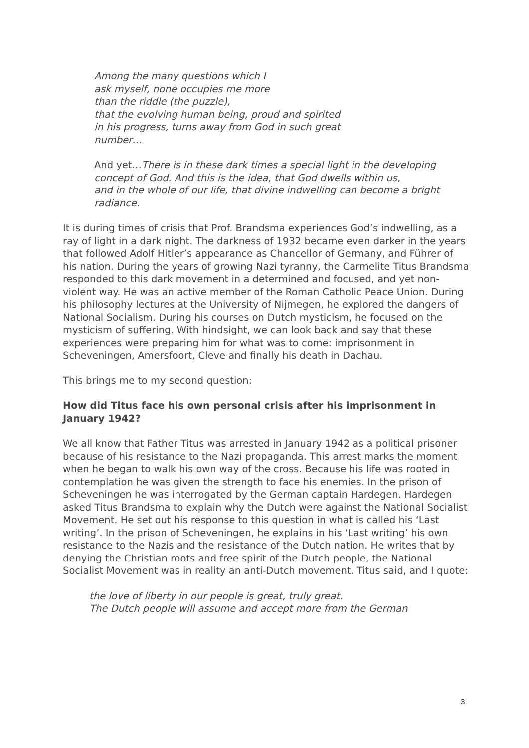Among the many questions which I
ask myself, none occupies me more
than the riddle (the puzzle),
that the evolving human being, proud and spirited
in his progress, turns away from God in such great
number…
And yet…There is in these dark times a special light in the developing concept of God. And this is the idea, that God dwells within us,
and in the whole of our life, that divine indwelling can become a bright radiance.
It is during times of crisis that Prof. Brandsma experiences God’s indwelling, as a ray of light in a dark night. The darkness of 1932 became even darker in the years that followed Adolf Hitler’s appearance as Chancellor of Germany, and Führer of his nation. During the years of growing Nazi tyranny, the Carmelite Titus Brandsma responded to this dark movement in a determined and focused, and yet non-violent way. He was an active member of the Roman Catholic Peace Union. During his philosophy lectures at the University of Nijmegen, he explored the dangers of National Socialism. During his courses on Dutch mysticism, he focused on the mysticism of suffering. With hindsight, we can look back and say that these experiences were preparing him for what was to come: imprisonment in Scheveningen, Amersfoort, Cleve and finally his death in Dachau.
This brings me to my second question:
How did Titus face his own personal crisis after his imprisonment in January 1942?
We all know that Father Titus was arrested in January 1942 as a political prisoner because of his resistance to the Nazi propaganda. This arrest marks the moment when he began to walk his own way of the cross. Because his life was rooted in contemplation he was given the strength to face his enemies. In the prison of Scheveningen he was interrogated by the German captain Hardegen. Hardegen asked Titus Brandsma to explain why the Dutch were against the National Socialist Movement. He set out his response to this question in what is called his ‘Last writing’. In the prison of Scheveningen, he explains in his ‘Last writing’ his own resistance to the Nazis and the resistance of the Dutch nation. He writes that by denying the Christian roots and free spirit of the Dutch people, the National Socialist Movement was in reality an anti-Dutch movement. Titus said, and I quote:
the love of liberty in our people is great, truly great.
The Dutch people will assume and accept more from the German
3